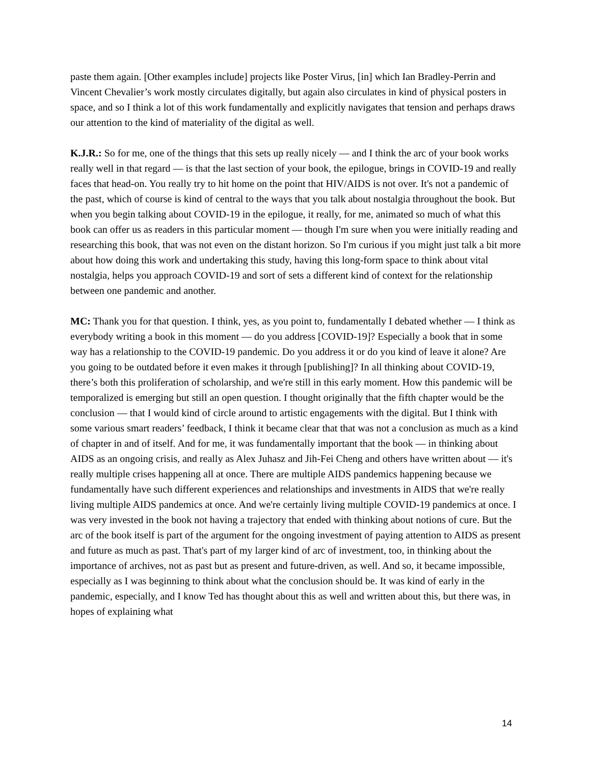paste them again. [Other examples include] projects like Poster Virus, [in] which Ian Bradley-Perrin and Vincent Chevalier’s work mostly circulates digitally, but again also circulates in kind of physical posters in space, and so I think a lot of this work fundamentally and explicitly navigates that tension and perhaps draws our attention to the kind of materiality of the digital as well.
K.J.R.: So for me, one of the things that this sets up really nicely — and I think the arc of your book works really well in that regard — is that the last section of your book, the epilogue, brings in COVID-19 and really faces that head-on. You really try to hit home on the point that HIV/AIDS is not over. It's not a pandemic of the past, which of course is kind of central to the ways that you talk about nostalgia throughout the book. But when you begin talking about COVID-19 in the epilogue, it really, for me, animated so much of what this book can offer us as readers in this particular moment — though I'm sure when you were initially reading and researching this book, that was not even on the distant horizon. So I'm curious if you might just talk a bit more about how doing this work and undertaking this study, having this long-form space to think about vital nostalgia, helps you approach COVID-19 and sort of sets a different kind of context for the relationship between one pandemic and another.
MC: Thank you for that question. I think, yes, as you point to, fundamentally I debated whether — I think as everybody writing a book in this moment — do you address [COVID-19]? Especially a book that in some way has a relationship to the COVID-19 pandemic. Do you address it or do you kind of leave it alone? Are you going to be outdated before it even makes it through [publishing]? In all thinking about COVID-19, there’s both this proliferation of scholarship, and we're still in this early moment. How this pandemic will be temporalized is emerging but still an open question. I thought originally that the fifth chapter would be the conclusion — that I would kind of circle around to artistic engagements with the digital. But I think with some various smart readers’ feedback, I think it became clear that that was not a conclusion as much as a kind of chapter in and of itself. And for me, it was fundamentally important that the book — in thinking about AIDS as an ongoing crisis, and really as Alex Juhasz and Jih-Fei Cheng and others have written about — it's really multiple crises happening all at once. There are multiple AIDS pandemics happening because we fundamentally have such different experiences and relationships and investments in AIDS that we're really living multiple AIDS pandemics at once. And we're certainly living multiple COVID-19 pandemics at once. I was very invested in the book not having a trajectory that ended with thinking about notions of cure. But the arc of the book itself is part of the argument for the ongoing investment of paying attention to AIDS as present and future as much as past. That's part of my larger kind of arc of investment, too, in thinking about the importance of archives, not as past but as present and future-driven, as well. And so, it became impossible, especially as I was beginning to think about what the conclusion should be. It was kind of early in the pandemic, especially, and I know Ted has thought about this as well and written about this, but there was, in hopes of explaining what
14